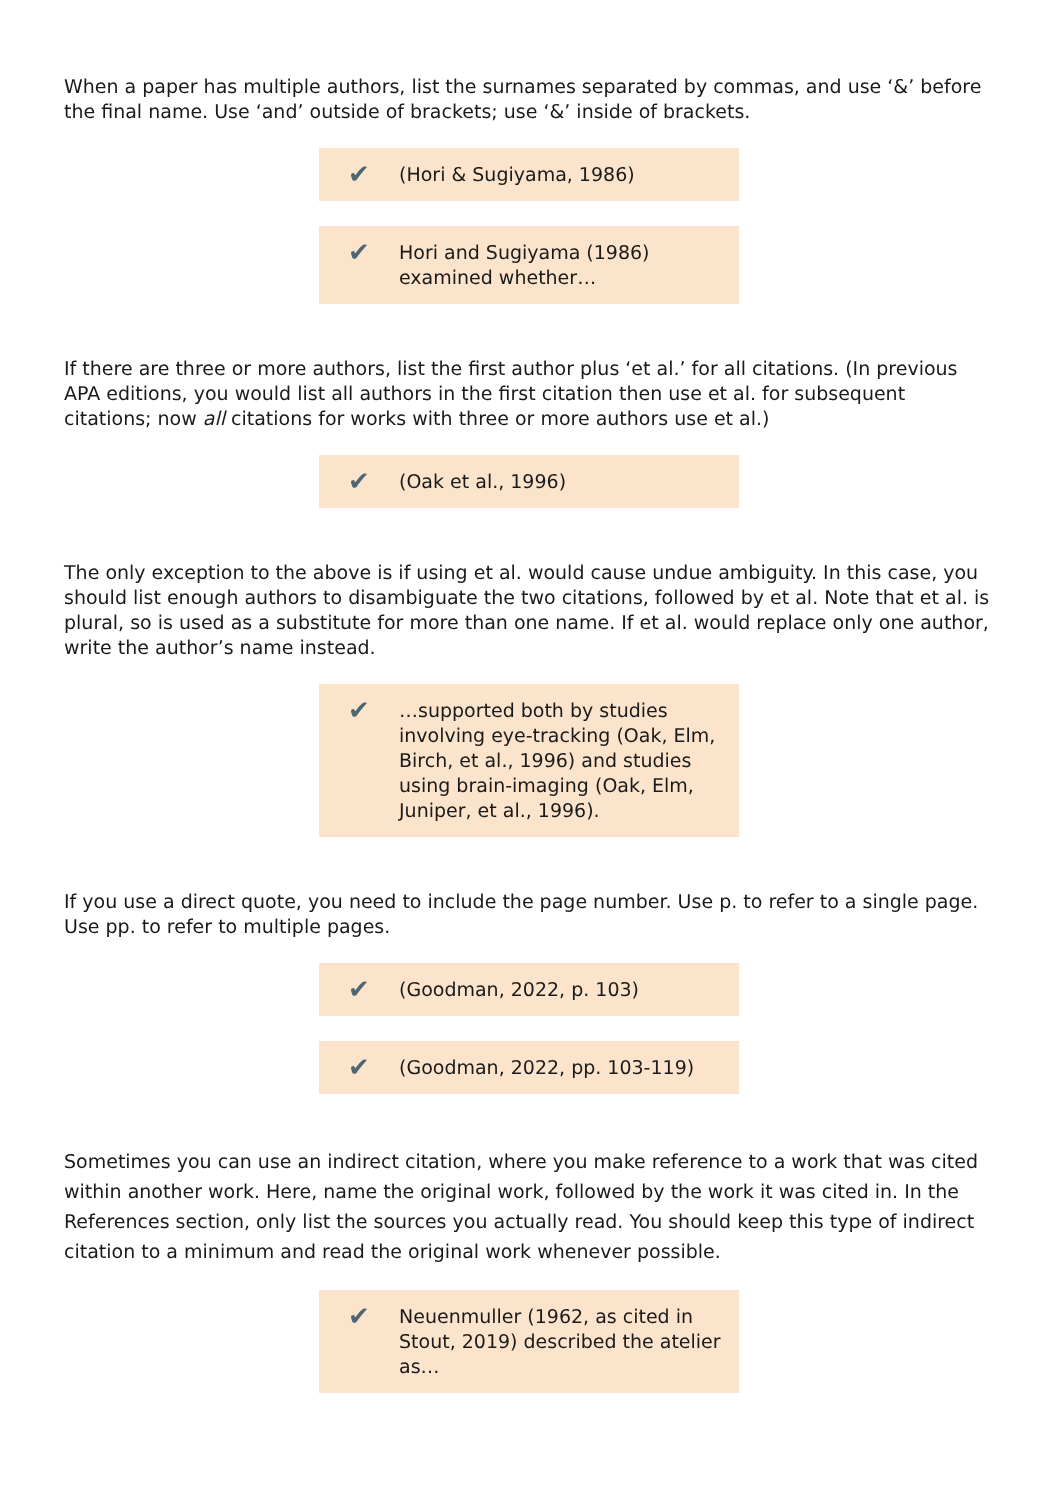When a paper has multiple authors, list the surnames separated by commas, and use ‘&’ before the final name. Use ‘and’ outside of brackets; use ‘&’ inside of brackets.
✔
(Hori & Sugiyama, 1986)
✔
Hori and Sugiyama (1986) examined whether…
If there are three or more authors, list the first author plus ‘et al.’ for all citations. (In previous APA editions, you would list all authors in the first citation then use et al. for subsequent citations; now all citations for works with three or more authors use et al.)
✔
(Oak et al., 1996)
The only exception to the above is if using et al. would cause undue ambiguity. In this case, you should list enough authors to disambiguate the two citations, followed by et al. Note that et al. is plural, so is used as a substitute for more than one name. If et al. would replace only one author, write the author’s name instead.
✔
…supported both by studies involving eye-tracking (Oak, Elm, Birch, et al., 1996) and studies using brain-imaging (Oak, Elm, Juniper, et al., 1996).
If you use a direct quote, you need to include the page number. Use p. to refer to a single page. Use pp. to refer to multiple pages.
✔
(Goodman, 2022, p. 103)
✔
(Goodman, 2022, pp. 103-119)
Sometimes you can use an indirect citation, where you make reference to a work that was cited within another work. Here, name the original work, followed by the work it was cited in. In the References section, only list the sources you actually read. You should keep this type of indirect citation to a minimum and read the original work whenever possible.
✔
Neuenmuller (1962, as cited in Stout, 2019) described the atelier as…